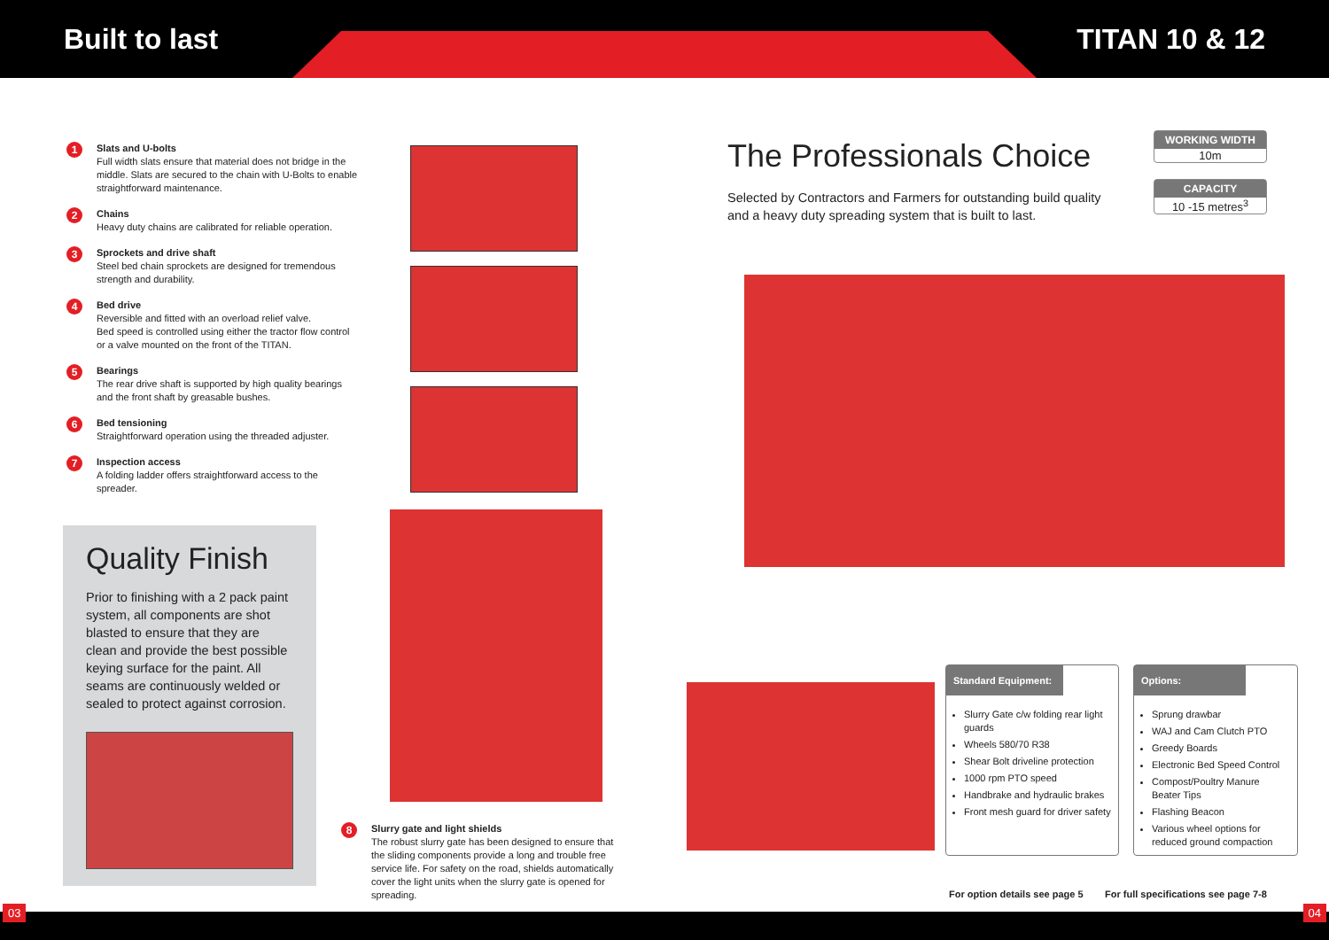Built to last TITAN 10 & 12
1
Slats and U-bolts
Full width slats ensure that material does not bridge in the middle. Slats are secured to the chain with U-Bolts to enable straightforward maintenance.
2
Chains
Heavy duty chains are calibrated for reliable operation.
3
Sprockets and drive shaft
Steel bed chain sprockets are designed for tremendous strength and durability.
4
Bed drive
Reversible and fitted with an overload relief valve.
Bed speed is controlled using either the tractor flow control or a valve mounted on the front of the TITAN.
5
Bearings
The rear drive shaft is supported by high quality bearings and the front shaft by greasable bushes.
6
Bed tensioning
Straightforward operation using the threaded adjuster.
7
Inspection access
A folding ladder offers straightforward access to the spreader.
Quality Finish
Prior to finishing with a 2 pack paint system, all components are shot blasted to ensure that they are clean and provide the best possible keying surface for the paint. All seams are continuously welded or sealed to protect against corrosion.
8
Slurry gate and light shields
The robust slurry gate has been designed to ensure that the sliding components provide a long and trouble free service life. For safety on the road, shields automatically cover the light units when the slurry gate is opened for spreading.
The Professionals Choice
Selected by Contractors and Farmers for outstanding build quality and a heavy duty spreading system that is built to last.
WORKING WIDTH
10m
CAPACITY
10 -15 metres<sup>3</sup>
Standard Equipment:
Slurry Gate c/w folding rear light guards
Wheels 580/70 R38
Shear Bolt driveline protection
1000 rpm PTO speed
Handbrake and hydraulic brakes
Front mesh guard for driver safety
Options:
Sprung drawbar
WAJ and Cam Clutch PTO
Greedy Boards
Electronic Bed Speed Control
Compost/Poultry Manure Beater Tips
Flashing Beacon
Various wheel options for reduced ground compaction
For option details see page 5 For full specifications see page 7-8
03 04